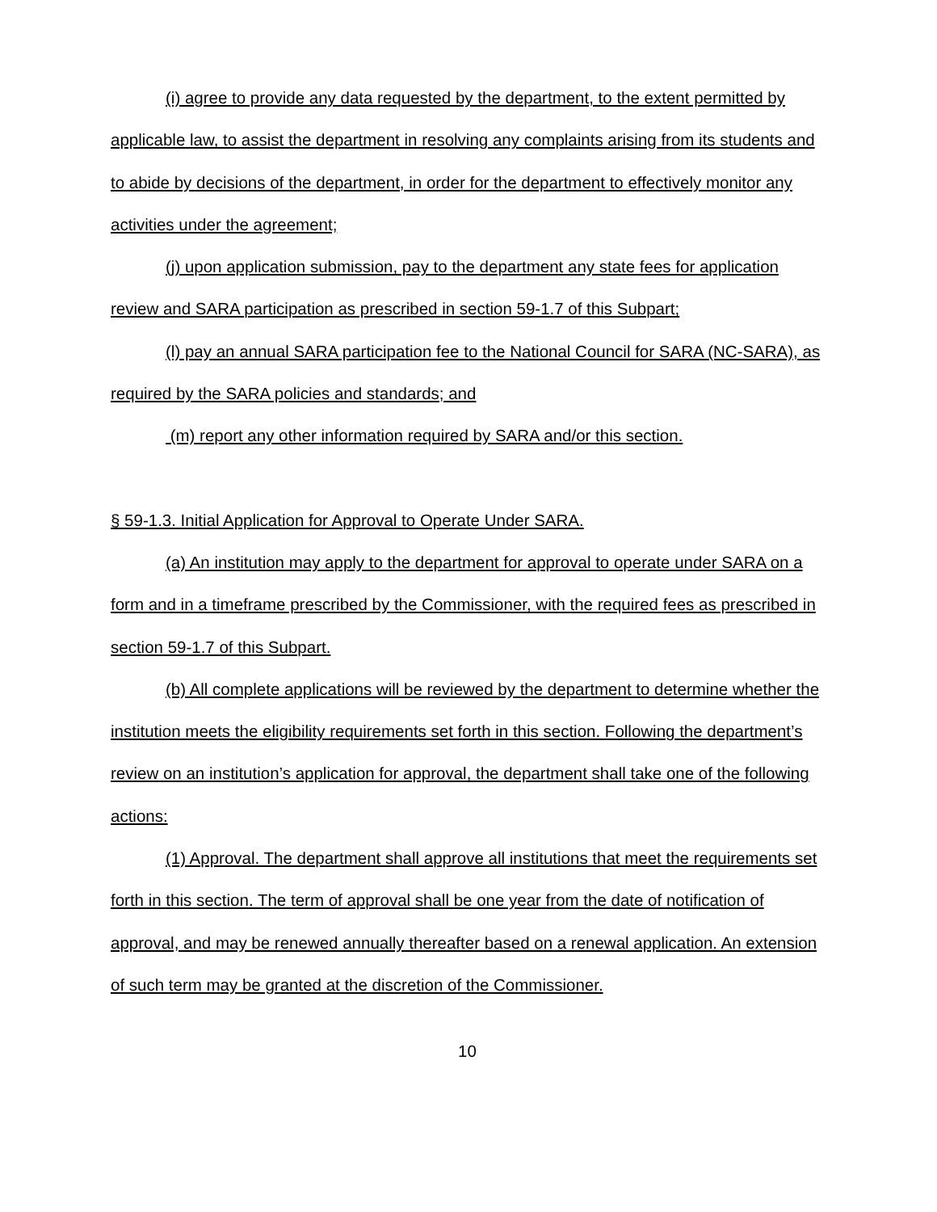(i) agree to provide any data requested by the department, to the extent permitted by applicable law, to assist the department in resolving any complaints arising from its students and to abide by decisions of the department, in order for the department to effectively monitor any activities under the agreement;
(j) upon application submission, pay to the department any state fees for application review and SARA participation as prescribed in section 59-1.7 of this Subpart;
(l) pay an annual SARA participation fee to the National Council for SARA (NC-SARA), as required by the SARA policies and standards; and
(m) report any other information required by SARA and/or this section.
§ 59-1.3. Initial Application for Approval to Operate Under SARA.
(a) An institution may apply to the department for approval to operate under SARA on a form and in a timeframe prescribed by the Commissioner, with the required fees as prescribed in section 59-1.7 of this Subpart.
(b) All complete applications will be reviewed by the department to determine whether the institution meets the eligibility requirements set forth in this section. Following the department’s review on an institution’s application for approval, the department shall take one of the following actions:
(1) Approval. The department shall approve all institutions that meet the requirements set forth in this section. The term of approval shall be one year from the date of notification of approval, and may be renewed annually thereafter based on a renewal application. An extension of such term may be granted at the discretion of the Commissioner.
10